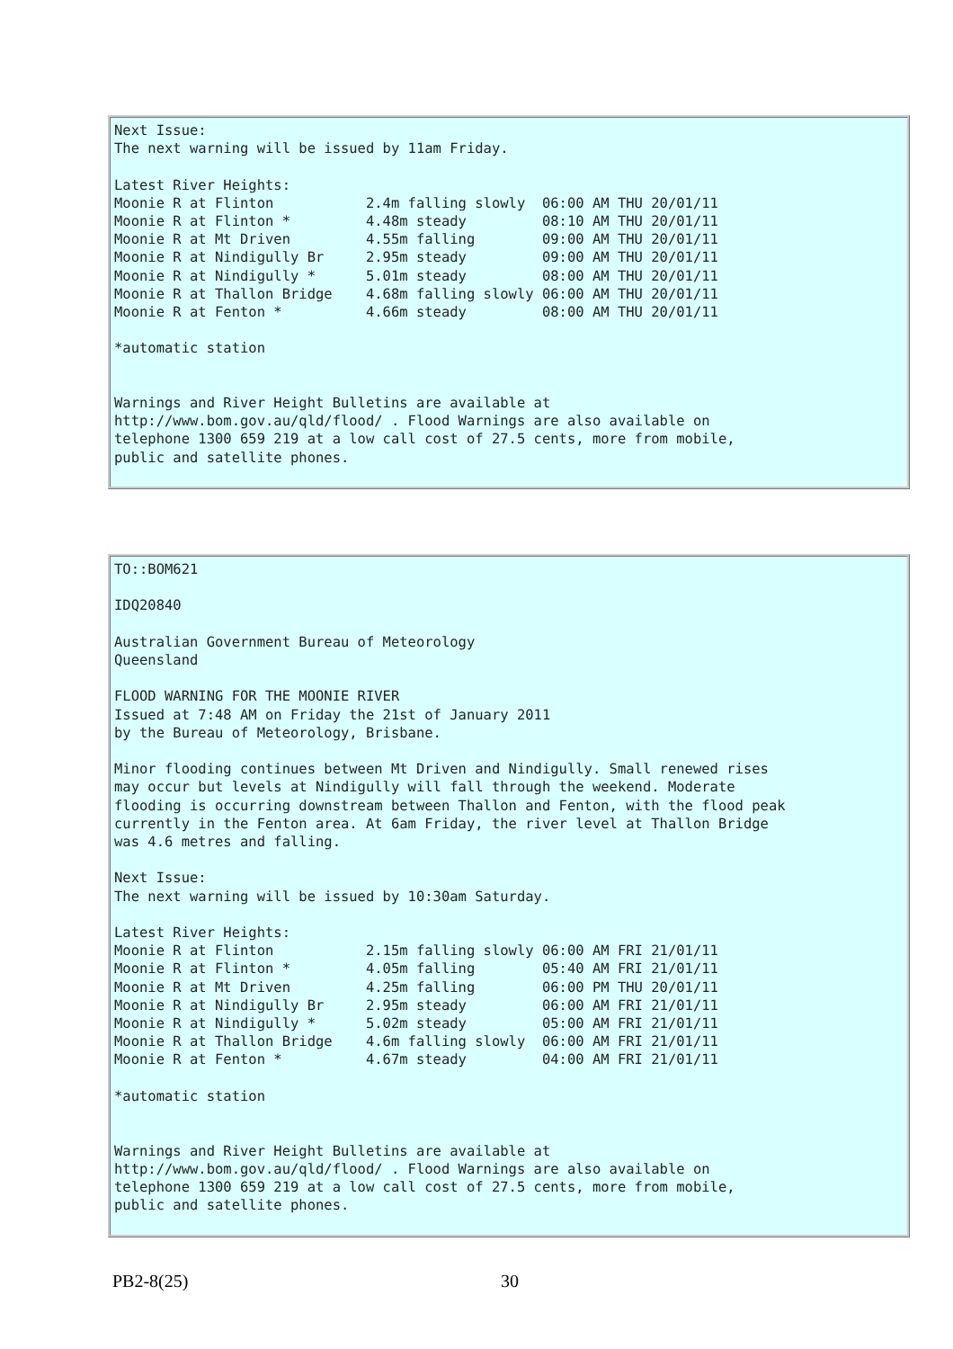Next Issue:
The next warning will be issued by 11am Friday.

Latest River Heights:
Moonie R at Flinton           2.4m falling slowly  06:00 AM THU 20/01/11
Moonie R at Flinton *         4.48m steady         08:10 AM THU 20/01/11
Moonie R at Mt Driven         4.55m falling        09:00 AM THU 20/01/11
Moonie R at Nindigully Br     2.95m steady         09:00 AM THU 20/01/11
Moonie R at Nindigully *      5.01m steady         08:00 AM THU 20/01/11
Moonie R at Thallon Bridge    4.68m falling slowly 06:00 AM THU 20/01/11
Moonie R at Fenton *          4.66m steady         08:00 AM THU 20/01/11

*automatic station


Warnings and River Height Bulletins are available at
http://www.bom.gov.au/qld/flood/ . Flood Warnings are also available on
telephone 1300 659 219 at a low call cost of 27.5 cents, more from mobile,
public and satellite phones.
TO::BOM621

IDQ20840

Australian Government Bureau of Meteorology
Queensland

FLOOD WARNING FOR THE MOONIE RIVER
Issued at 7:48 AM on Friday the 21st of January 2011
by the Bureau of Meteorology, Brisbane.

Minor flooding continues between Mt Driven and Nindigully. Small renewed rises
may occur but levels at Nindigully will fall through the weekend. Moderate
flooding is occurring downstream between Thallon and Fenton, with the flood peak
currently in the Fenton area. At 6am Friday, the river level at Thallon Bridge
was 4.6 metres and falling.

Next Issue:
The next warning will be issued by 10:30am Saturday.

Latest River Heights:
Moonie R at Flinton           2.15m falling slowly 06:00 AM FRI 21/01/11
Moonie R at Flinton *         4.05m falling        05:40 AM FRI 21/01/11
Moonie R at Mt Driven         4.25m falling        06:00 PM THU 20/01/11
Moonie R at Nindigully Br     2.95m steady         06:00 AM FRI 21/01/11
Moonie R at Nindigully *      5.02m steady         05:00 AM FRI 21/01/11
Moonie R at Thallon Bridge    4.6m falling slowly  06:00 AM FRI 21/01/11
Moonie R at Fenton *          4.67m steady         04:00 AM FRI 21/01/11

*automatic station


Warnings and River Height Bulletins are available at
http://www.bom.gov.au/qld/flood/ . Flood Warnings are also available on
telephone 1300 659 219 at a low call cost of 27.5 cents, more from mobile,
public and satellite phones.
PB2-8(25) 30